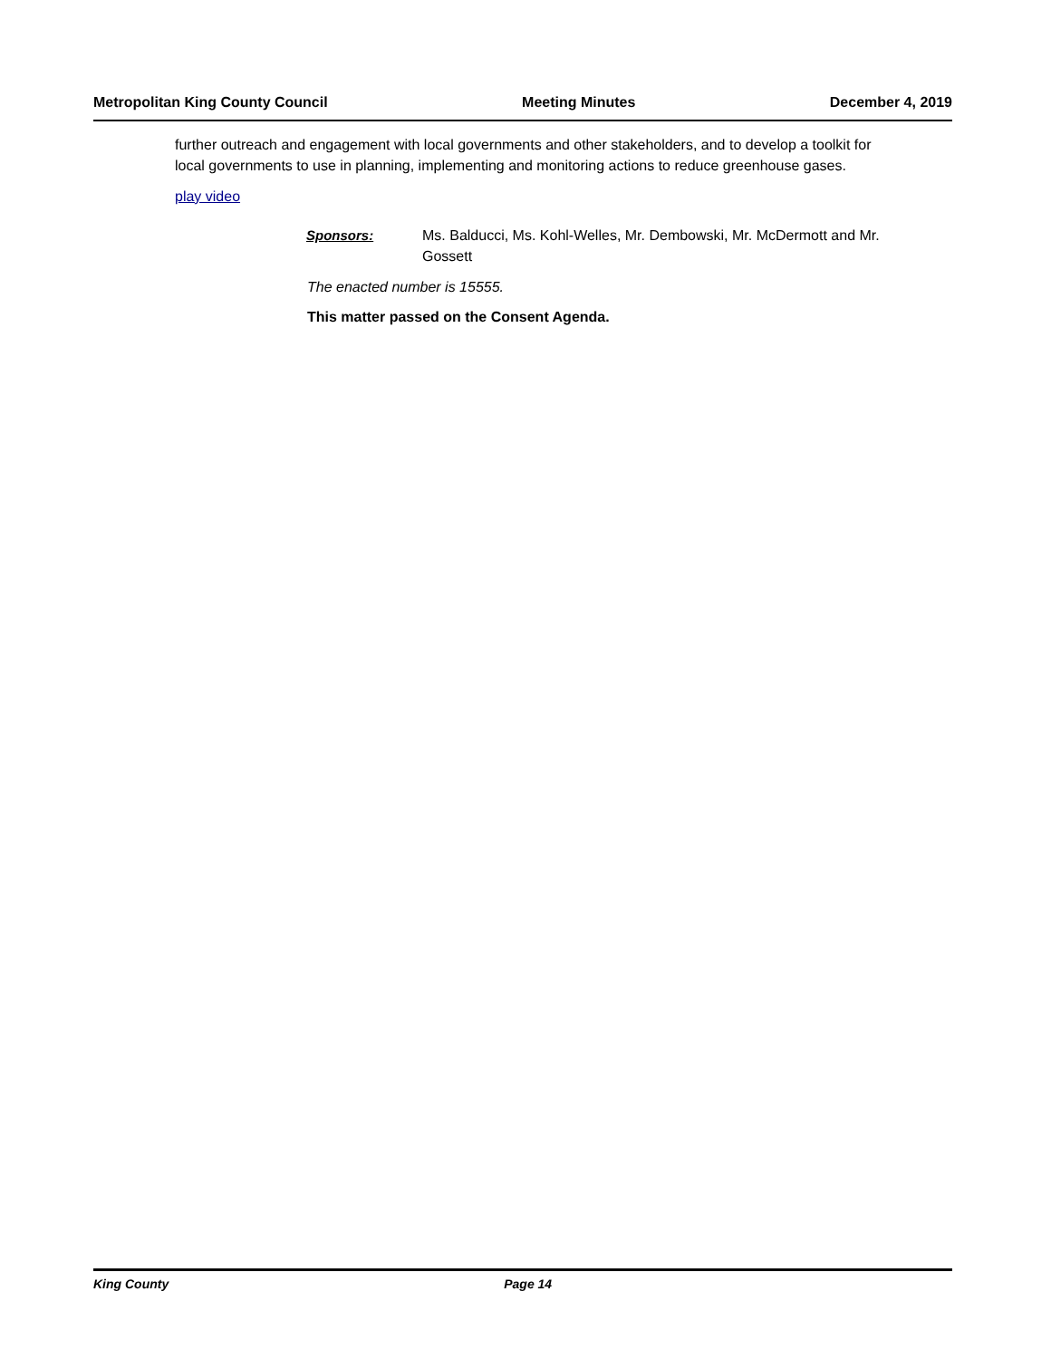Metropolitan King County Council Meeting Minutes December 4, 2019
further outreach and engagement with local governments and other stakeholders, and to develop a toolkit for local governments to use in planning, implementing and monitoring actions to reduce greenhouse gases.
play video
Sponsors: Ms. Balducci, Ms. Kohl-Welles, Mr. Dembowski, Mr. McDermott and Mr. Gossett
The enacted number is 15555.
This matter passed on the Consent Agenda.
King County Page 14